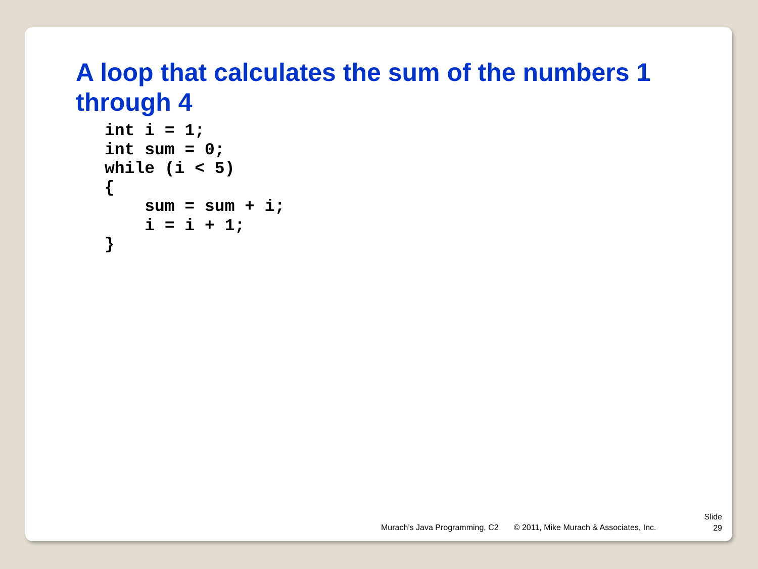A loop that calculates the sum of the numbers 1 through 4
int i = 1;
int sum = 0;
while (i < 5)
{
    sum = sum + i;
    i = i + 1;
}
Murach’s Java Programming, C2 © 2011, Mike Murach & Associates, Inc.
Slide
29